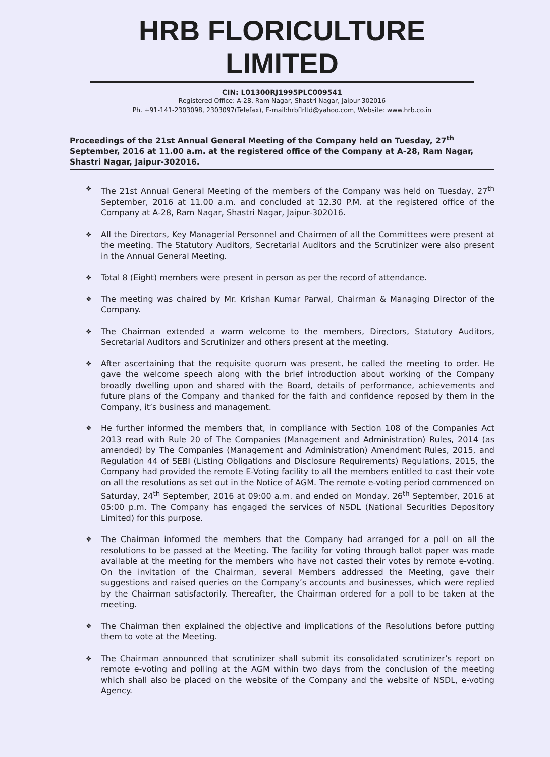HRB FLORICULTURE LIMITED
CIN: L01300RJ1995PLC009541
Registered Office: A-28, Ram Nagar, Shastri Nagar, Jaipur-302016
Ph. +91-141-2303098, 2303097(Telefax), E-mail:hrbflrltd@yahoo.com, Website: www.hrb.co.in
Proceedings of the 21st Annual General Meeting of the Company held on Tuesday, 27<sup>th</sup> September, 2016 at 11.00 a.m. at the registered office of the Company at A-28, Ram Nagar, Shastri Nagar, Jaipur-302016.
❖ The 21st Annual General Meeting of the members of the Company was held on Tuesday, 27<sup>th</sup> September, 2016 at 11.00 a.m. and concluded at 12.30 P.M. at the registered office of the Company at A-28, Ram Nagar, Shastri Nagar, Jaipur-302016.
❖ All the Directors, Key Managerial Personnel and Chairmen of all the Committees were present at the meeting. The Statutory Auditors, Secretarial Auditors and the Scrutinizer were also present in the Annual General Meeting.
❖ Total 8 (Eight) members were present in person as per the record of attendance.
❖ The meeting was chaired by Mr. Krishan Kumar Parwal, Chairman & Managing Director of the Company.
❖ The Chairman extended a warm welcome to the members, Directors, Statutory Auditors, Secretarial Auditors and Scrutinizer and others present at the meeting.
❖ After ascertaining that the requisite quorum was present, he called the meeting to order. He gave the welcome speech along with the brief introduction about working of the Company broadly dwelling upon and shared with the Board, details of performance, achievements and future plans of the Company and thanked for the faith and confidence reposed by them in the Company, it’s business and management.
❖ He further informed the members that, in compliance with Section 108 of the Companies Act 2013 read with Rule 20 of The Companies (Management and Administration) Rules, 2014 (as amended) by The Companies (Management and Administration) Amendment Rules, 2015, and Regulation 44 of SEBI (Listing Obligations and Disclosure Requirements) Regulations, 2015, the Company had provided the remote E-Voting facility to all the members entitled to cast their vote on all the resolutions as set out in the Notice of AGM. The remote e-voting period commenced on Saturday, 24<sup>th</sup> September, 2016 at 09:00 a.m. and ended on Monday, 26<sup>th</sup> September, 2016 at 05:00 p.m. The Company has engaged the services of NSDL (National Securities Depository Limited) for this purpose.
❖ The Chairman informed the members that the Company had arranged for a poll on all the resolutions to be passed at the Meeting. The facility for voting through ballot paper was made available at the meeting for the members who have not casted their votes by remote e-voting. On the invitation of the Chairman, several Members addressed the Meeting, gave their suggestions and raised queries on the Company’s accounts and businesses, which were replied by the Chairman satisfactorily. Thereafter, the Chairman ordered for a poll to be taken at the meeting.
❖ The Chairman then explained the objective and implications of the Resolutions before putting them to vote at the Meeting.
❖ The Chairman announced that scrutinizer shall submit its consolidated scrutinizer’s report on remote e-voting and polling at the AGM within two days from the conclusion of the meeting which shall also be placed on the website of the Company and the website of NSDL, e-voting Agency.